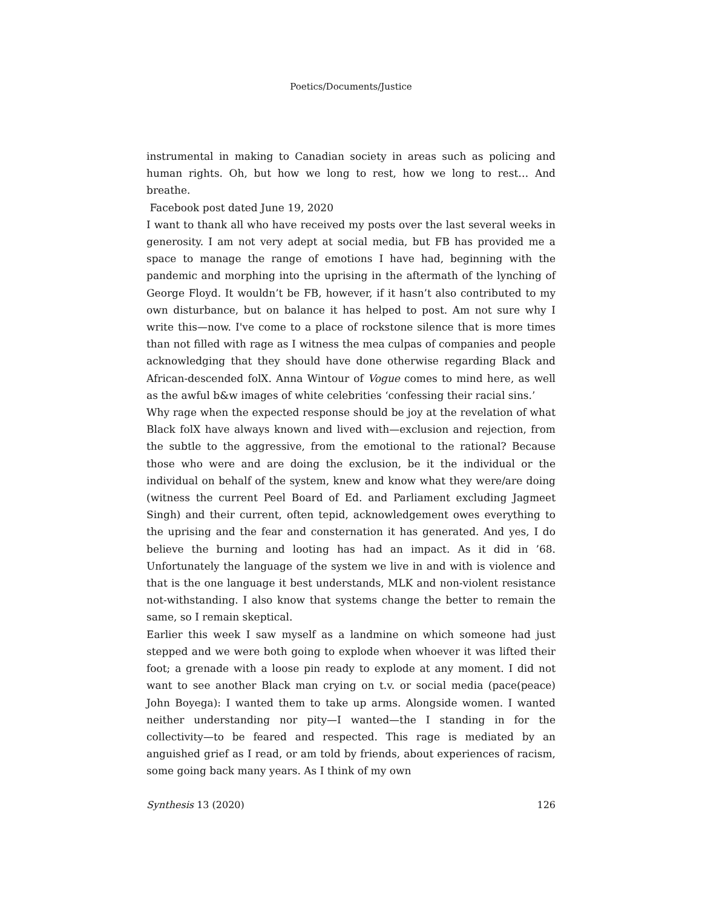Poetics/Documents/Justice
instrumental in making to Canadian society in areas such as policing and human rights. Oh, but how we long to rest, how we long to rest… And breathe.
Facebook post dated June 19, 2020
I want to thank all who have received my posts over the last several weeks in generosity. I am not very adept at social media, but FB has provided me a space to manage the range of emotions I have had, beginning with the pandemic and morphing into the uprising in the aftermath of the lynching of George Floyd. It wouldn’t be FB, however, if it hasn’t also contributed to my own disturbance, but on balance it has helped to post. Am not sure why I write this—now. I've come to a place of rockstone silence that is more times than not filled with rage as I witness the mea culpas of companies and people acknowledging that they should have done otherwise regarding Black and African-descended folX. Anna Wintour of Vogue comes to mind here, as well as the awful b&w images of white celebrities ‘confessing their racial sins.’
Why rage when the expected response should be joy at the revelation of what Black folX have always known and lived with—exclusion and rejection, from the subtle to the aggressive, from the emotional to the rational? Because those who were and are doing the exclusion, be it the individual or the individual on behalf of the system, knew and know what they were/are doing (witness the current Peel Board of Ed. and Parliament excluding Jagmeet Singh) and their current, often tepid, acknowledgement owes everything to the uprising and the fear and consternation it has generated. And yes, I do believe the burning and looting has had an impact. As it did in ’68. Unfortunately the language of the system we live in and with is violence and that is the one language it best understands, MLK and non-violent resistance not-withstanding. I also know that systems change the better to remain the same, so I remain skeptical.
Earlier this week I saw myself as a landmine on which someone had just stepped and we were both going to explode when whoever it was lifted their foot; a grenade with a loose pin ready to explode at any moment. I did not want to see another Black man crying on t.v. or social media (pace(peace) John Boyega): I wanted them to take up arms. Alongside women. I wanted neither understanding nor pity—I wanted—the I standing in for the collectivity—to be feared and respected. This rage is mediated by an anguished grief as I read, or am told by friends, about experiences of racism, some going back many years. As I think of my own
Synthesis 13 (2020) 126